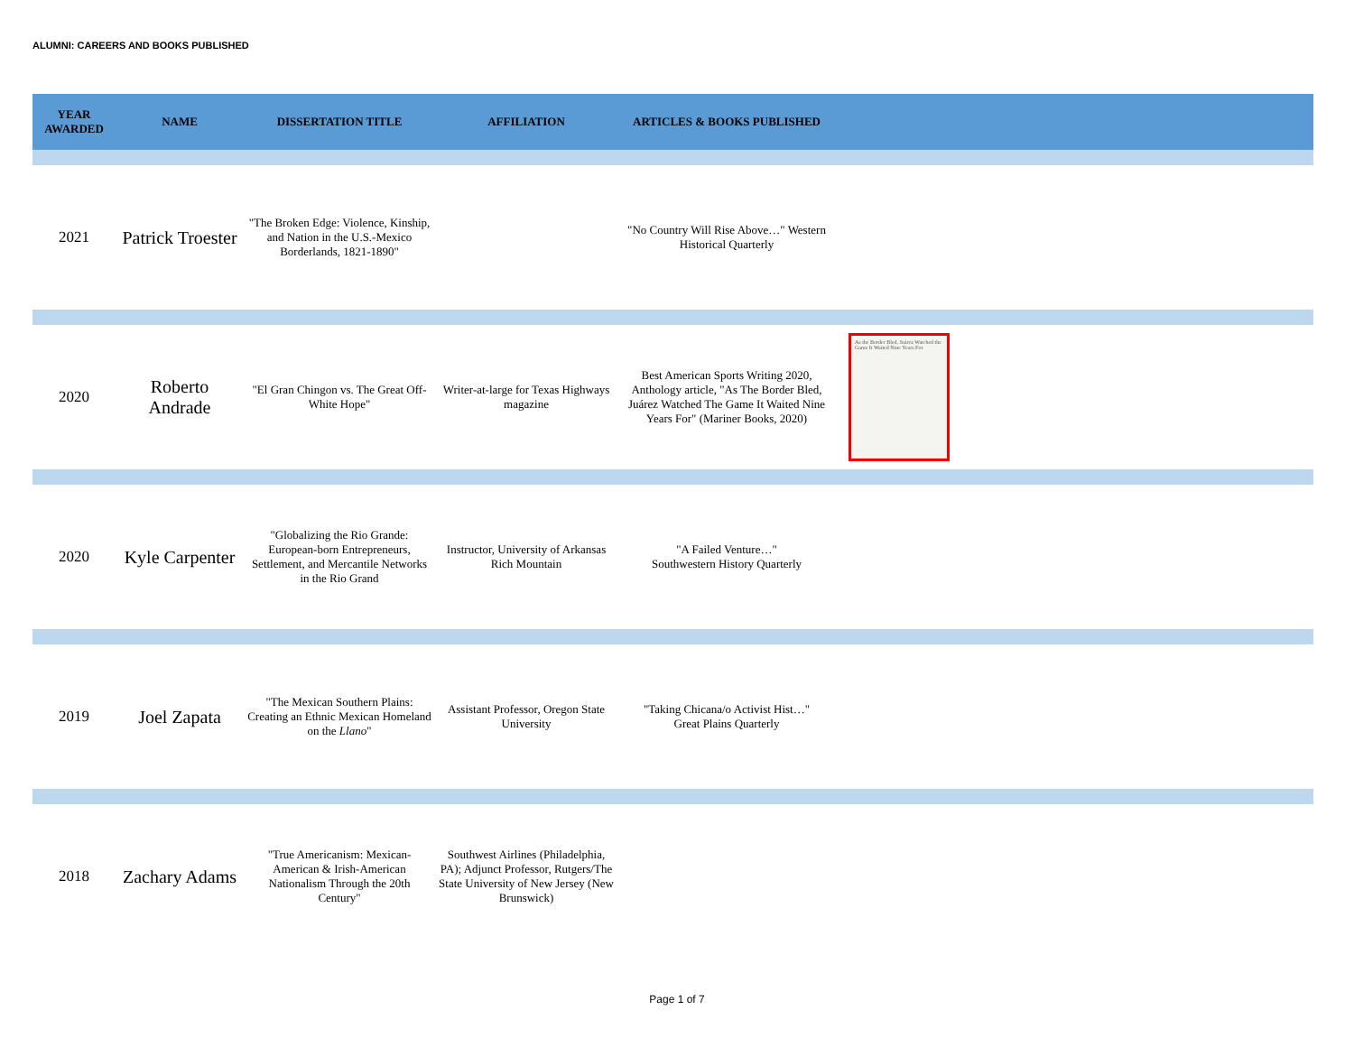ALUMNI: CAREERS AND BOOKS PUBLISHED
| YEAR AWARDED | NAME | DISSERTATION TITLE | AFFILIATION | ARTICLES & BOOKS PUBLISHED | |
| --- | --- | --- | --- | --- | --- |
| 2021 | Patrick Troester | "The Broken Edge: Violence, Kinship, and Nation in the U.S.-Mexico Borderlands, 1821-1890" | | "No Country Will Rise Above…" Western Historical Quarterly | |
| 2020 | Roberto Andrade | "El Gran Chingon vs. The Great Off-White Hope" | Writer-at-large for Texas Highways magazine | Best American Sports Writing 2020, Anthology article, "As The Border Bled, Juárez Watched The Game It Waited Nine Years For" (Mariner Books, 2020) | As the Border Bled, Juárez Watched the Game It Waited Nine Years For |
| 2020 | Kyle Carpenter | "Globalizing the Rio Grande: European-born Entrepreneurs, Settlement, and Mercantile Networks in the Rio Grand | Instructor, University of Arkansas Rich Mountain | "A Failed Venture…" Southwestern History Quarterly | |
| 2019 | Joel Zapata | "The Mexican Southern Plains: Creating an Ethnic Mexican Homeland on the Llano " | Assistant Professor, Oregon State University | "Taking Chicana/o Activist Hist…" Great Plains Quarterly | |
| 2018 | Zachary Adams | "True Americanism: Mexican-American & Irish-American Nationalism Through the 20th Century" | Southwest Airlines (Philadelphia, PA); Adjunct Professor, Rutgers/The State University of New Jersey (New Brunswick) | | |
Page 1 of 7